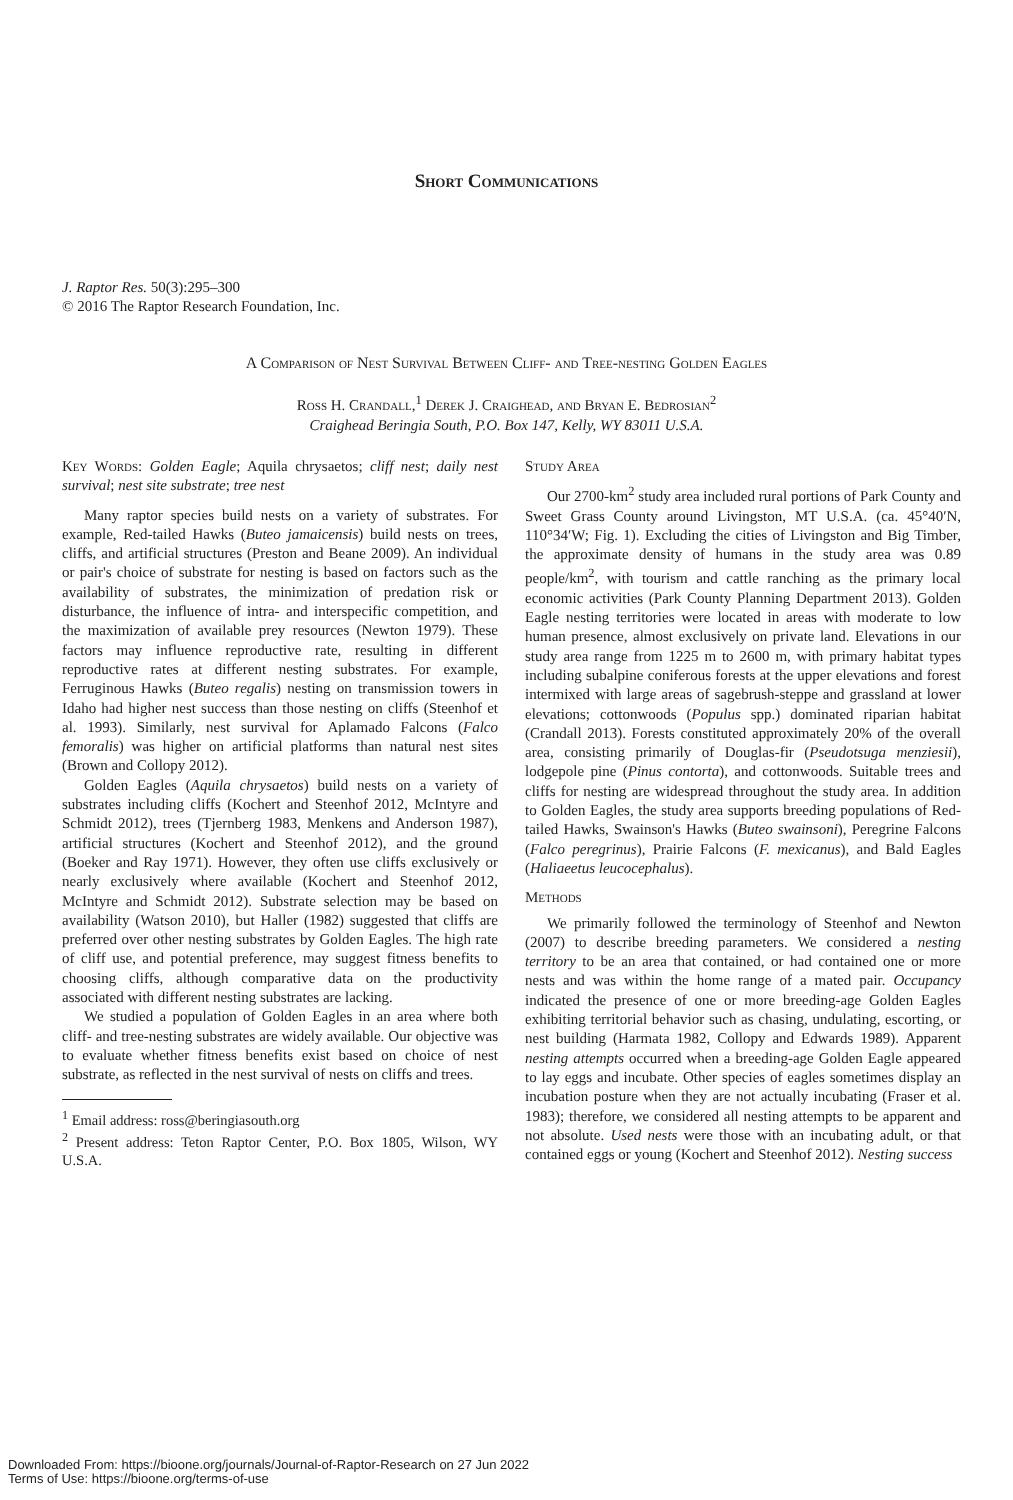Short Communications
J. Raptor Res. 50(3):295–300
© 2016 The Raptor Research Foundation, Inc.
A Comparison of Nest Survival Between Cliff- and Tree-nesting Golden Eagles
Ross H. Crandall,<sup>1</sup> Derek J. Craighead, and Bryan E. Bedrosian<sup>2</sup>
Craighead Beringia South, P.O. Box 147, Kelly, WY 83011 U.S.A.
Key Words: Golden Eagle; Aquila chrysaetos; cliff nest; daily nest survival; nest site substrate; tree nest
Many raptor species build nests on a variety of substrates. For example, Red-tailed Hawks (Buteo jamaicensis) build nests on trees, cliffs, and artificial structures (Preston and Beane 2009). An individual or pair's choice of substrate for nesting is based on factors such as the availability of substrates, the minimization of predation risk or disturbance, the influence of intra- and interspecific competition, and the maximization of available prey resources (Newton 1979). These factors may influence reproductive rate, resulting in different reproductive rates at different nesting substrates. For example, Ferruginous Hawks (Buteo regalis) nesting on transmission towers in Idaho had higher nest success than those nesting on cliffs (Steenhof et al. 1993). Similarly, nest survival for Aplamado Falcons (Falco femoralis) was higher on artificial platforms than natural nest sites (Brown and Collopy 2012).
Golden Eagles (Aquila chrysaetos) build nests on a variety of substrates including cliffs (Kochert and Steenhof 2012, McIntyre and Schmidt 2012), trees (Tjernberg 1983, Menkens and Anderson 1987), artificial structures (Kochert and Steenhof 2012), and the ground (Boeker and Ray 1971). However, they often use cliffs exclusively or nearly exclusively where available (Kochert and Steenhof 2012, McIntyre and Schmidt 2012). Substrate selection may be based on availability (Watson 2010), but Haller (1982) suggested that cliffs are preferred over other nesting substrates by Golden Eagles. The high rate of cliff use, and potential preference, may suggest fitness benefits to choosing cliffs, although comparative data on the productivity associated with different nesting substrates are lacking.
We studied a population of Golden Eagles in an area where both cliff- and tree-nesting substrates are widely available. Our objective was to evaluate whether fitness benefits exist based on choice of nest substrate, as reflected in the nest survival of nests on cliffs and trees.
<sup>1</sup> Email address: ross@beringiasouth.org
<sup>2</sup> Present address: Teton Raptor Center, P.O. Box 1805, Wilson, WY U.S.A.
Study Area
Our 2700-km<sup>2</sup> study area included rural portions of Park County and Sweet Grass County around Livingston, MT U.S.A. (ca. 45°40′N, 110°34′W; Fig. 1). Excluding the cities of Livingston and Big Timber, the approximate density of humans in the study area was 0.89 people/km<sup>2</sup>, with tourism and cattle ranching as the primary local economic activities (Park County Planning Department 2013). Golden Eagle nesting territories were located in areas with moderate to low human presence, almost exclusively on private land. Elevations in our study area range from 1225 m to 2600 m, with primary habitat types including subalpine coniferous forests at the upper elevations and forest intermixed with large areas of sagebrush-steppe and grassland at lower elevations; cottonwoods (Populus spp.) dominated riparian habitat (Crandall 2013). Forests constituted approximately 20% of the overall area, consisting primarily of Douglas-fir (Pseudotsuga menziesii), lodgepole pine (Pinus contorta), and cottonwoods. Suitable trees and cliffs for nesting are widespread throughout the study area. In addition to Golden Eagles, the study area supports breeding populations of Red-tailed Hawks, Swainson's Hawks (Buteo swainsoni), Peregrine Falcons (Falco peregrinus), Prairie Falcons (F. mexicanus), and Bald Eagles (Haliaeetus leucocephalus).
Methods
We primarily followed the terminology of Steenhof and Newton (2007) to describe breeding parameters. We considered a nesting territory to be an area that contained, or had contained one or more nests and was within the home range of a mated pair. Occupancy indicated the presence of one or more breeding-age Golden Eagles exhibiting territorial behavior such as chasing, undulating, escorting, or nest building (Harmata 1982, Collopy and Edwards 1989). Apparent nesting attempts occurred when a breeding-age Golden Eagle appeared to lay eggs and incubate. Other species of eagles sometimes display an incubation posture when they are not actually incubating (Fraser et al. 1983); therefore, we considered all nesting attempts to be apparent and not absolute. Used nests were those with an incubating adult, or that contained eggs or young (Kochert and Steenhof 2012). Nesting success
Downloaded From: https://bioone.org/journals/Journal-of-Raptor-Research on 27 Jun 2022
Terms of Use: https://bioone.org/terms-of-use